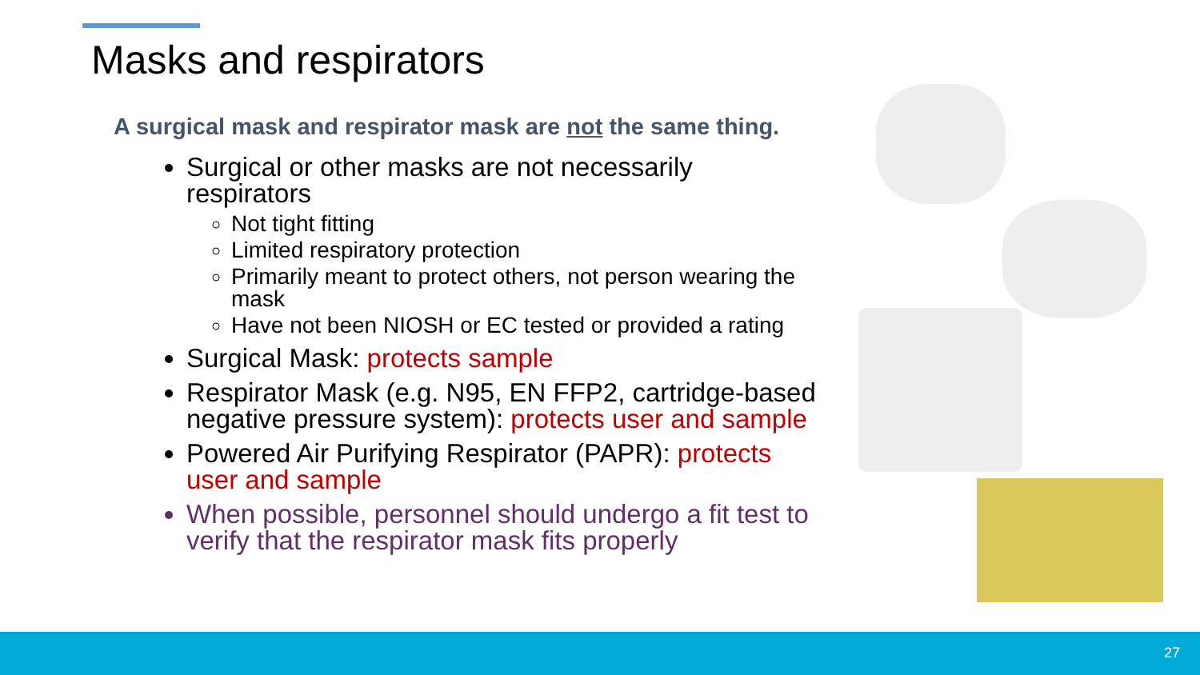Masks and respirators
A surgical mask and respirator mask are not the same thing.
Surgical or other masks are not necessarily respirators
Not tight fitting
Limited respiratory protection
Primarily meant to protect others, not person wearing the mask
Have not been NIOSH or EC tested or provided a rating
Surgical Mask: protects sample
Respirator Mask (e.g. N95, EN FFP2, cartridge-based negative pressure system): protects user and sample
Powered Air Purifying Respirator (PAPR): protects user and sample
When possible, personnel should undergo a fit test to verify that the respirator mask fits properly
27